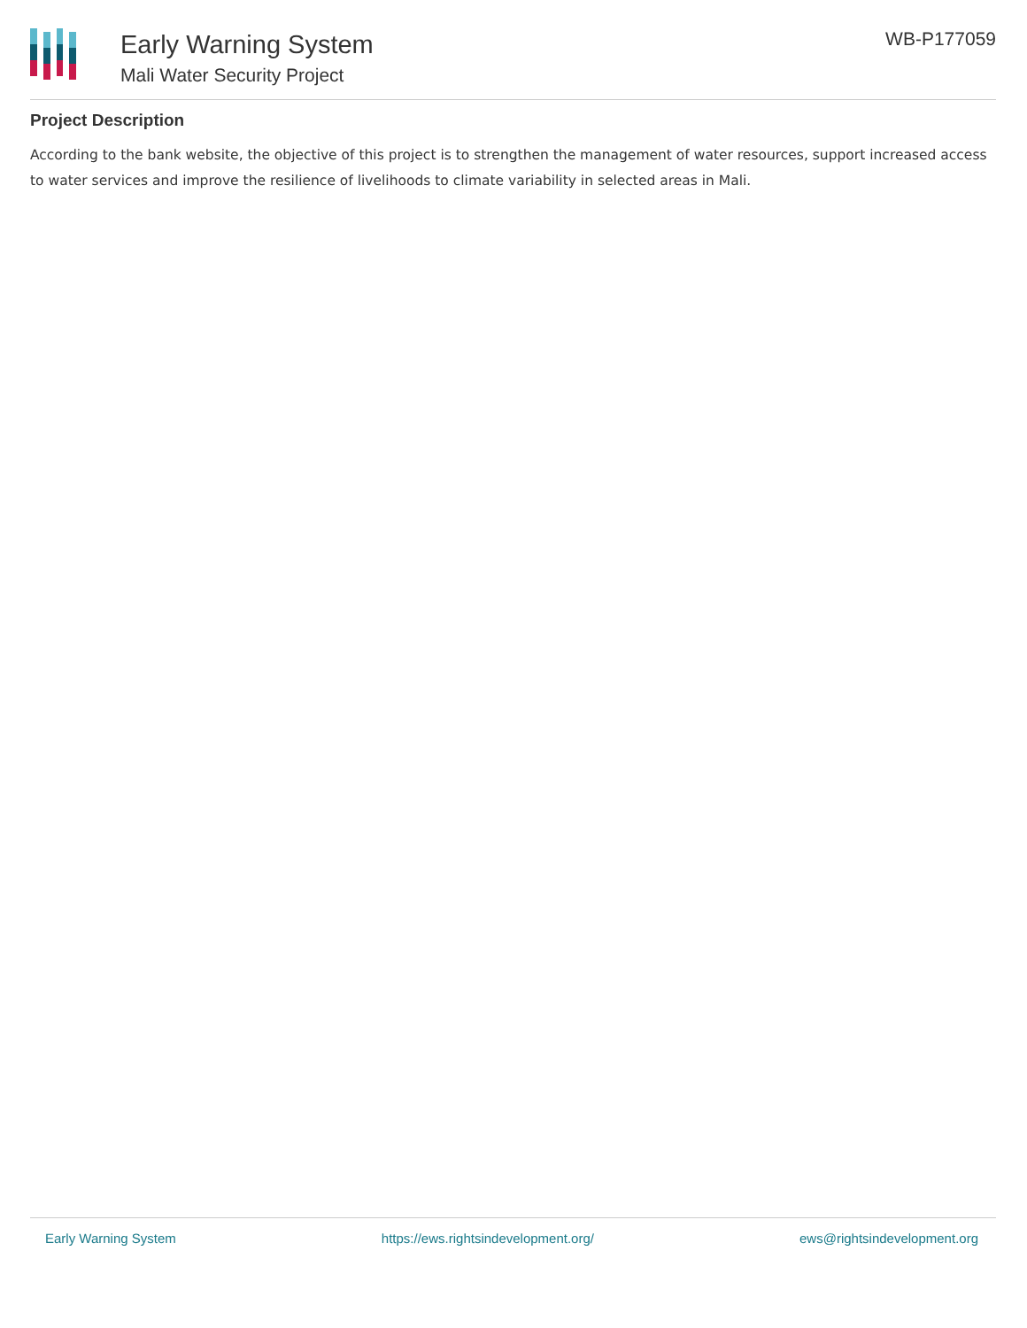Early Warning System
Mali Water Security Project
WB-P177059
Project Description
According to the bank website, the objective of this project is to strengthen the management of water resources, support increased access to water services and improve the resilience of livelihoods to climate variability in selected areas in Mali.
Early Warning System https://ews.rightsindevelopment.org/ ews@rightsindevelopment.org